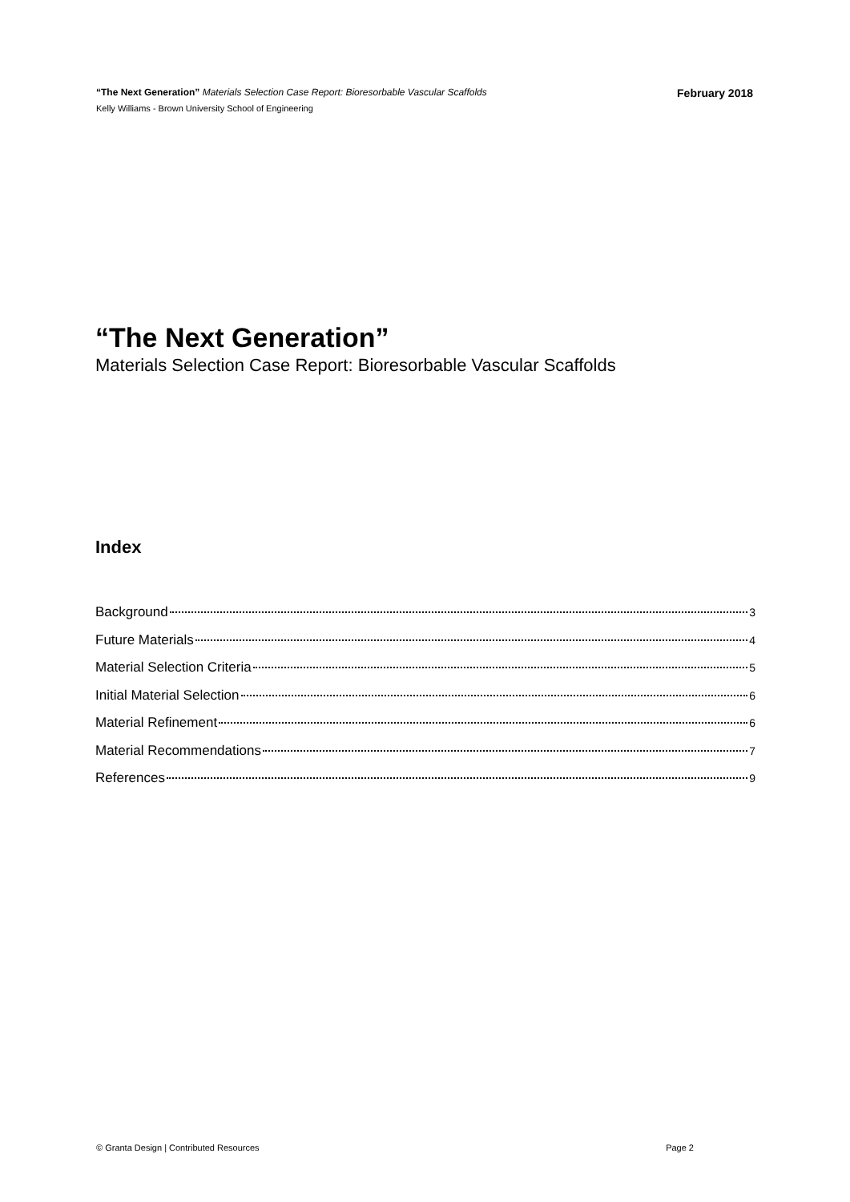“The Next Generation” Materials Selection Case Report: Bioresorbable Vascular Scaffolds February 2018
Kelly Williams - Brown University School of Engineering
“The Next Generation”
Materials Selection Case Report: Bioresorbable Vascular Scaffolds
Index
Background 3
Future Materials 4
Material Selection Criteria 5
Initial Material Selection 6
Material Refinement 6
Material Recommendations 7
References 9
© Granta Design | Contributed Resources Page 2